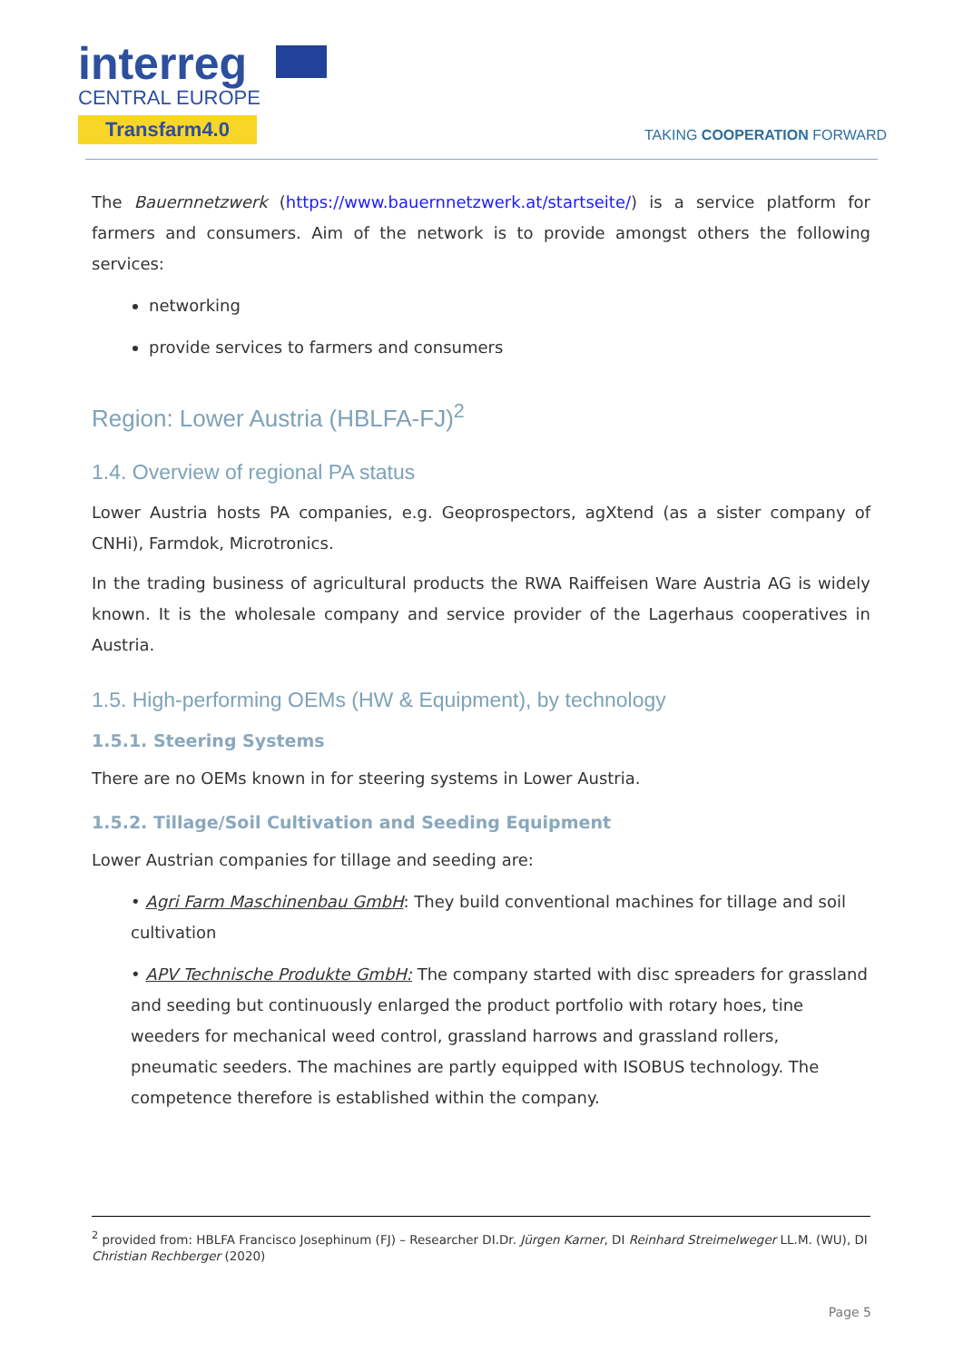interreg
CENTRAL EUROPE
Transfarm4.0
TAKING COOPERATION FORWARD
The Bauernnetzwerk (https://www.bauernnetzwerk.at/startseite/) is a service platform for farmers and consumers. Aim of the network is to provide amongst others the following services:
networking
provide services to farmers and consumers
Region: Lower Austria (HBLFA-FJ)<sup>2</sup>
1.4. Overview of regional PA status
Lower Austria hosts PA companies, e.g. Geoprospectors, agXtend (as a sister company of CNHi), Farmdok, Microtronics.
In the trading business of agricultural products the RWA Raiffeisen Ware Austria AG is widely known. It is the wholesale company and service provider of the Lagerhaus cooperatives in Austria.
1.5. High-performing OEMs (HW & Equipment), by technology
1.5.1. Steering Systems
There are no OEMs known in for steering systems in Lower Austria.
1.5.2. Tillage/Soil Cultivation and Seeding Equipment
Lower Austrian companies for tillage and seeding are:
• Agri Farm Maschinenbau GmbH: They build conventional machines for tillage and soil cultivation
• APV Technische Produkte GmbH: The company started with disc spreaders for grassland and seeding but continuously enlarged the product portfolio with rotary hoes, tine weeders for mechanical weed control, grassland harrows and grassland rollers, pneumatic seeders. The machines are partly equipped with ISOBUS technology. The competence therefore is established within the company.
<sup>2</sup> provided from: HBLFA Francisco Josephinum (FJ) – Researcher DI.Dr. Jürgen Karner, DI Reinhard Streimelweger LL.M. (WU), DI Christian Rechberger (2020)
Page 5